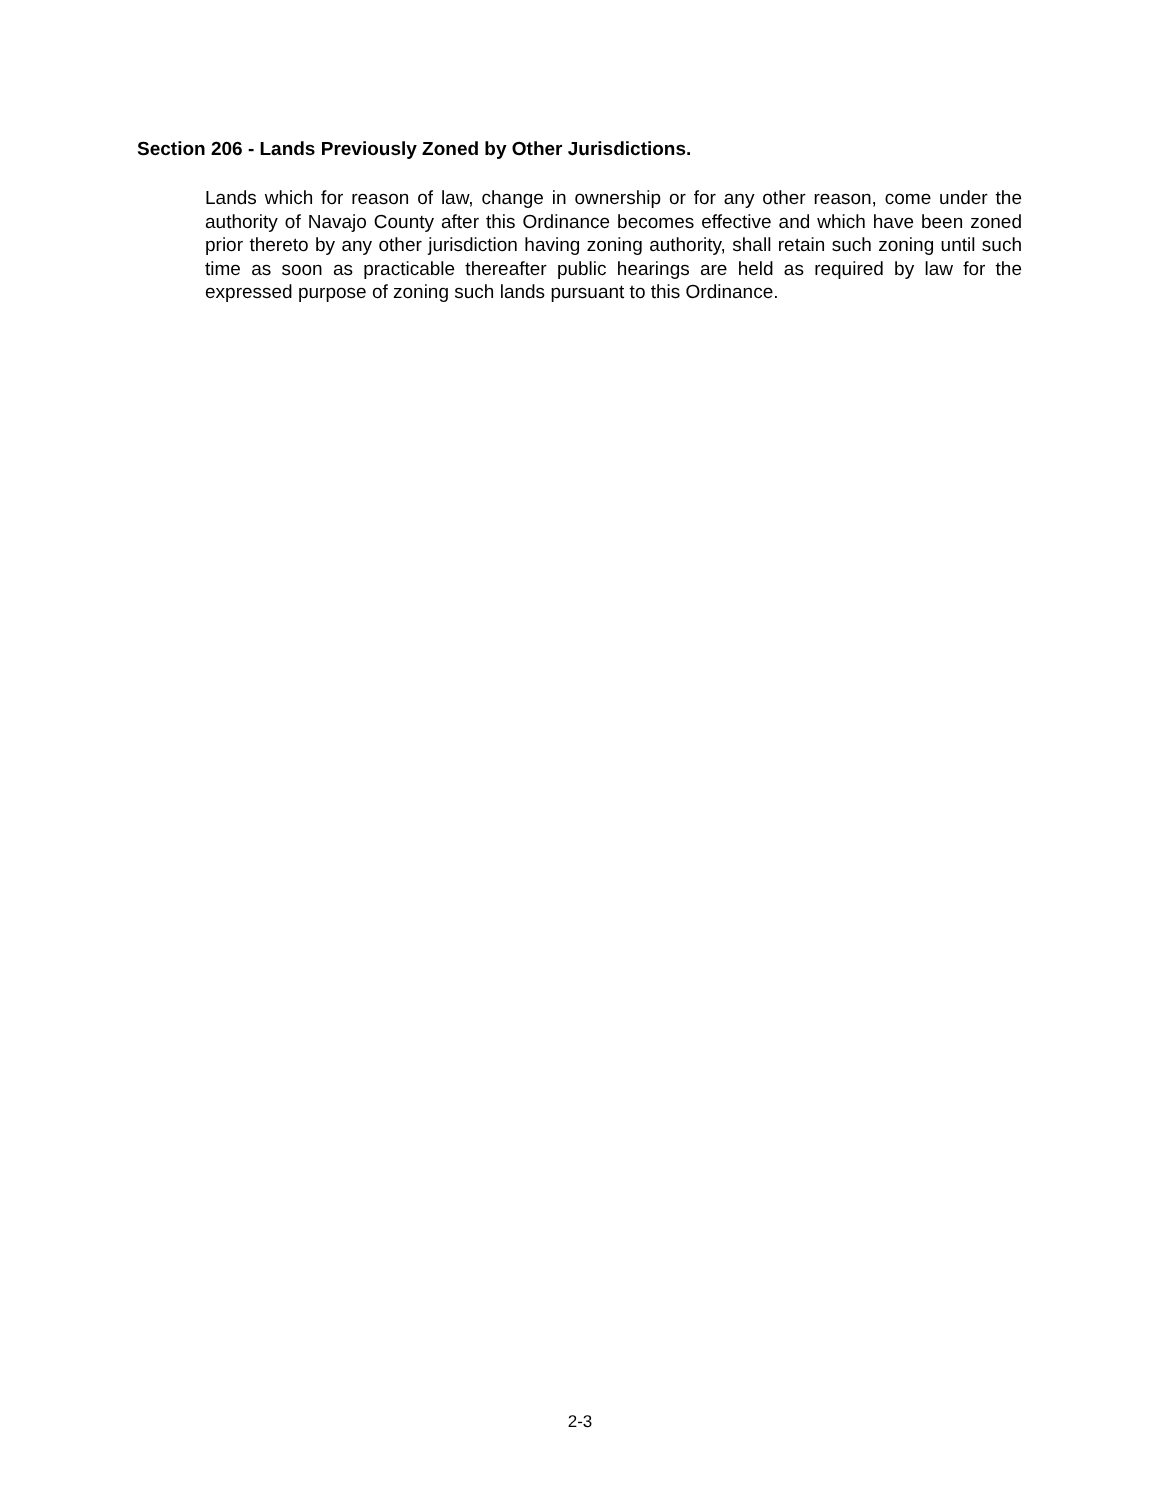Section 206 - Lands Previously Zoned by Other Jurisdictions.
Lands which for reason of law, change in ownership or for any other reason, come under the authority of Navajo County after this Ordinance becomes effective and which have been zoned prior thereto by any other jurisdiction having zoning authority, shall retain such zoning until such time as soon as practicable thereafter public hearings are held as required by law for the expressed purpose of zoning such lands pursuant to this Ordinance.
2-3